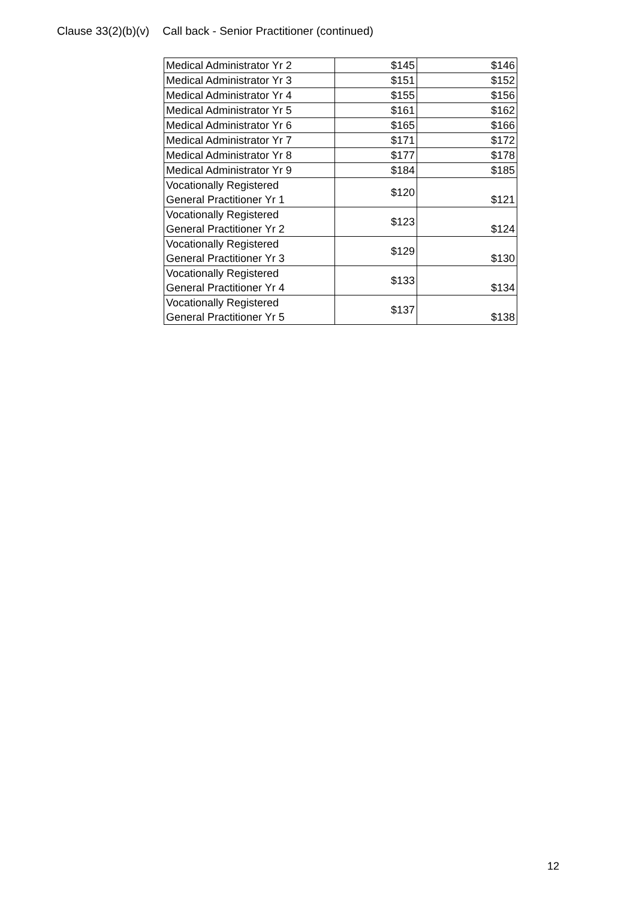Clause 33(2)(b)(v) Call back - Senior Practitioner (continued)
| Medical Administrator Yr 2 | $145 | $146 |
| Medical Administrator Yr 3 | $151 | $152 |
| Medical Administrator Yr 4 | $155 | $156 |
| Medical Administrator Yr 5 | $161 | $162 |
| Medical Administrator Yr 6 | $165 | $166 |
| Medical Administrator Yr 7 | $171 | $172 |
| Medical Administrator Yr 8 | $177 | $178 |
| Medical Administrator Yr 9 | $184 | $185 |
| Vocationally Registered General Practitioner Yr 1 | $120 | $121 |
| Vocationally Registered General Practitioner Yr 2 | $123 | $124 |
| Vocationally Registered General Practitioner Yr 3 | $129 | $130 |
| Vocationally Registered General Practitioner Yr 4 | $133 | $134 |
| Vocationally Registered General Practitioner Yr 5 | $137 | $138 |
12